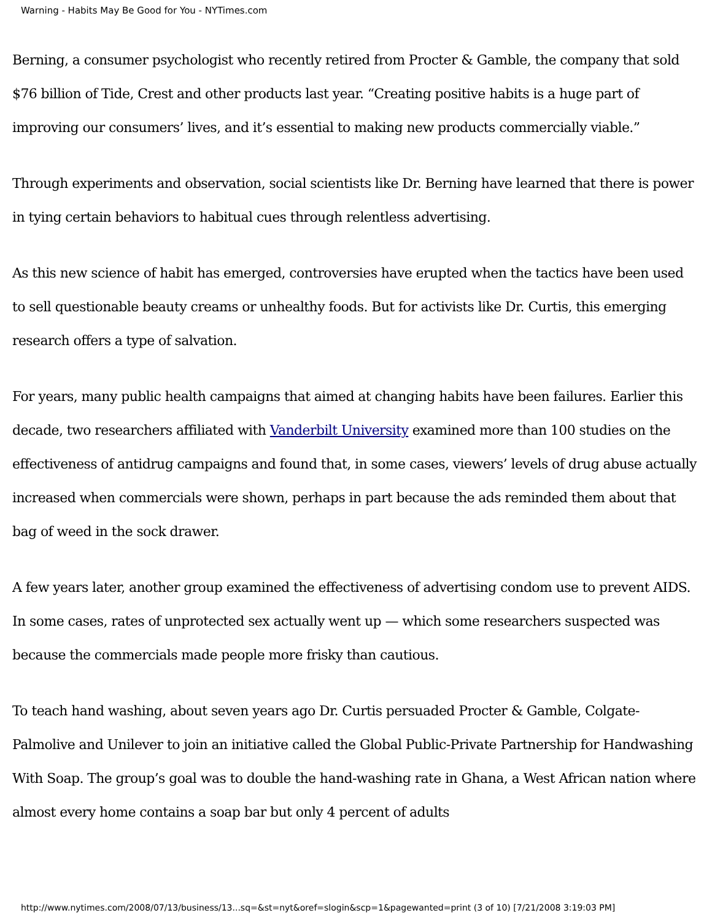Warning - Habits May Be Good for You - NYTimes.com
Berning, a consumer psychologist who recently retired from Procter & Gamble, the company that sold $76 billion of Tide, Crest and other products last year. “Creating positive habits is a huge part of improving our consumers’ lives, and it’s essential to making new products commercially viable.”
Through experiments and observation, social scientists like Dr. Berning have learned that there is power in tying certain behaviors to habitual cues through relentless advertising.
As this new science of habit has emerged, controversies have erupted when the tactics have been used to sell questionable beauty creams or unhealthy foods. But for activists like Dr. Curtis, this emerging research offers a type of salvation.
For years, many public health campaigns that aimed at changing habits have been failures. Earlier this decade, two researchers affiliated with Vanderbilt University examined more than 100 studies on the effectiveness of antidrug campaigns and found that, in some cases, viewers’ levels of drug abuse actually increased when commercials were shown, perhaps in part because the ads reminded them about that bag of weed in the sock drawer.
A few years later, another group examined the effectiveness of advertising condom use to prevent AIDS. In some cases, rates of unprotected sex actually went up — which some researchers suspected was because the commercials made people more frisky than cautious.
To teach hand washing, about seven years ago Dr. Curtis persuaded Procter & Gamble, Colgate-Palmolive and Unilever to join an initiative called the Global Public-Private Partnership for Handwashing With Soap. The group’s goal was to double the hand-washing rate in Ghana, a West African nation where almost every home contains a soap bar but only 4 percent of adults
http://www.nytimes.com/2008/07/13/business/13...sq=&st=nyt&oref=slogin&scp=1&pagewanted=print (3 of 10) [7/21/2008 3:19:03 PM]